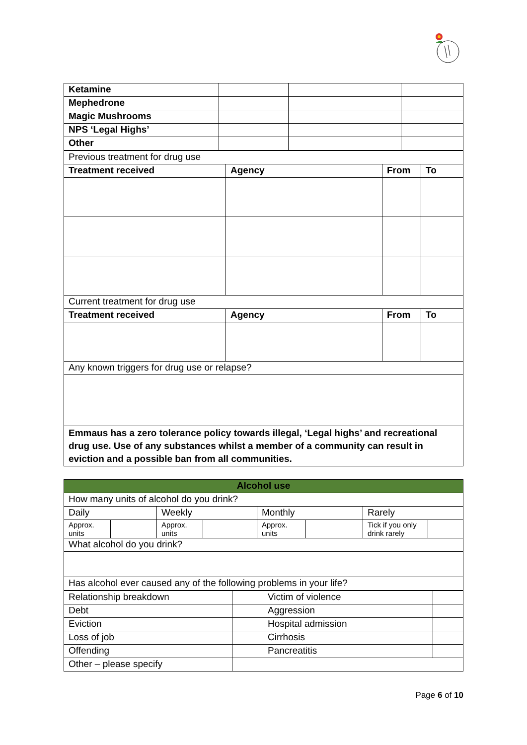| Ketamine | | | |
| Mephedrone | | | |
| Magic Mushrooms | | | |
| NPS ‘Legal Highs’ | | | |
| Other | | | |
| Previous treatment for drug use | | | |
| Treatment received | Agency | From | To |
| Current treatment for drug use | | | |
| Treatment received | Agency | From | To |
| Any known triggers for drug use or relapse? | | | |
| Emmaus has a zero tolerance policy towards illegal, ‘Legal highs’ and recreational drug use. Use of any substances whilst a member of a community can result in eviction and a possible ban from all communities. | | | |
| Alcohol use | | | | | | | |
| How many units of alcohol do you drink? | | | | | | | |
| Daily | | Weekly | | Monthly | | Rarely | |
| Approx. units | | Approx. units | | Approx. units | | Tick if you only drink rarely | |
| What alcohol do you drink? | | | | | | | |
| Has alcohol ever caused any of the following problems in your life? | | | | | | | |
| Relationship breakdown | | Victim of violence | |
| Debt | | Aggression | |
| Eviction | | Hospital admission | |
| Loss of job | | Cirrhosis | |
| Offending | | Pancreatitis | |
| Other – please specify | | | |
Page 6 of 10